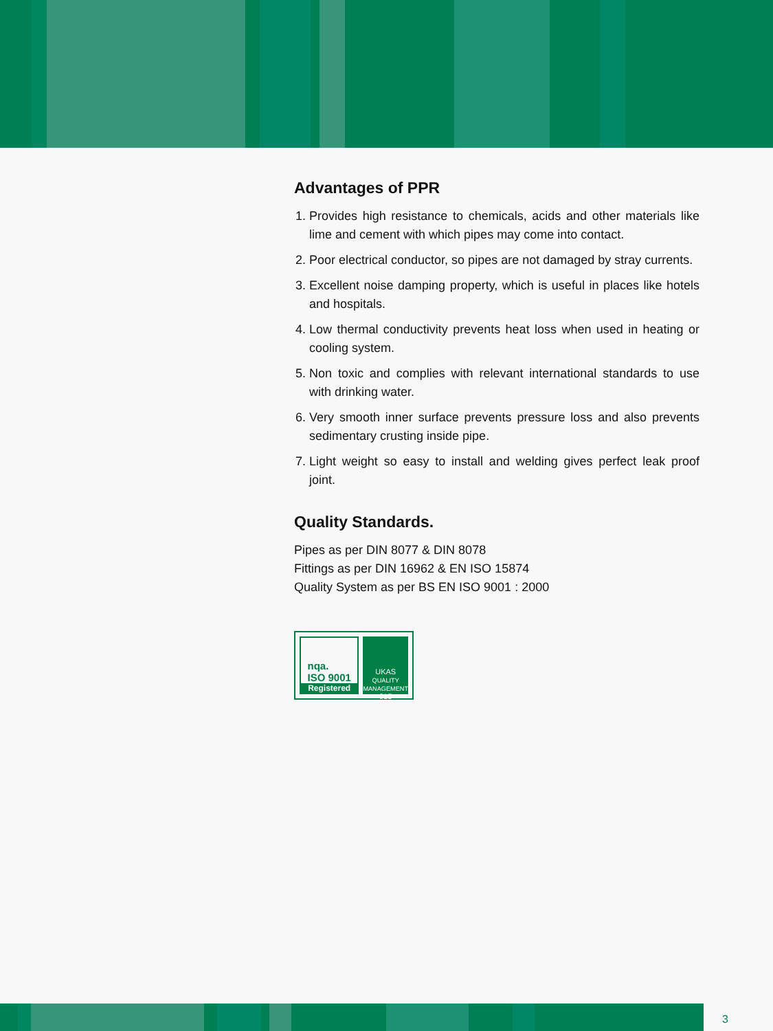Advantages of PPR
1. Provides high resistance to chemicals, acids and other materials like lime and cement with which pipes may come into contact.
2. Poor electrical conductor, so pipes are not damaged by stray currents.
3. Excellent noise damping property, which is useful in places like hotels and hospitals.
4. Low thermal conductivity prevents heat loss when used in heating or cooling system.
5. Non toxic and complies with relevant international standards to use with drinking water.
6. Very smooth inner surface prevents pressure loss and also prevents sedimentary crusting inside pipe.
7. Light weight so easy to install and welding gives perfect leak proof joint.
Quality Standards.
Pipes as per DIN 8077 & DIN 8078
Fittings as per DIN 16962 & EN ISO 15874
Quality System as per BS EN ISO 9001 : 2000
nqa.
ISO 9001
Registered
UKAS
QUALITY MANAGEMENT
015
3